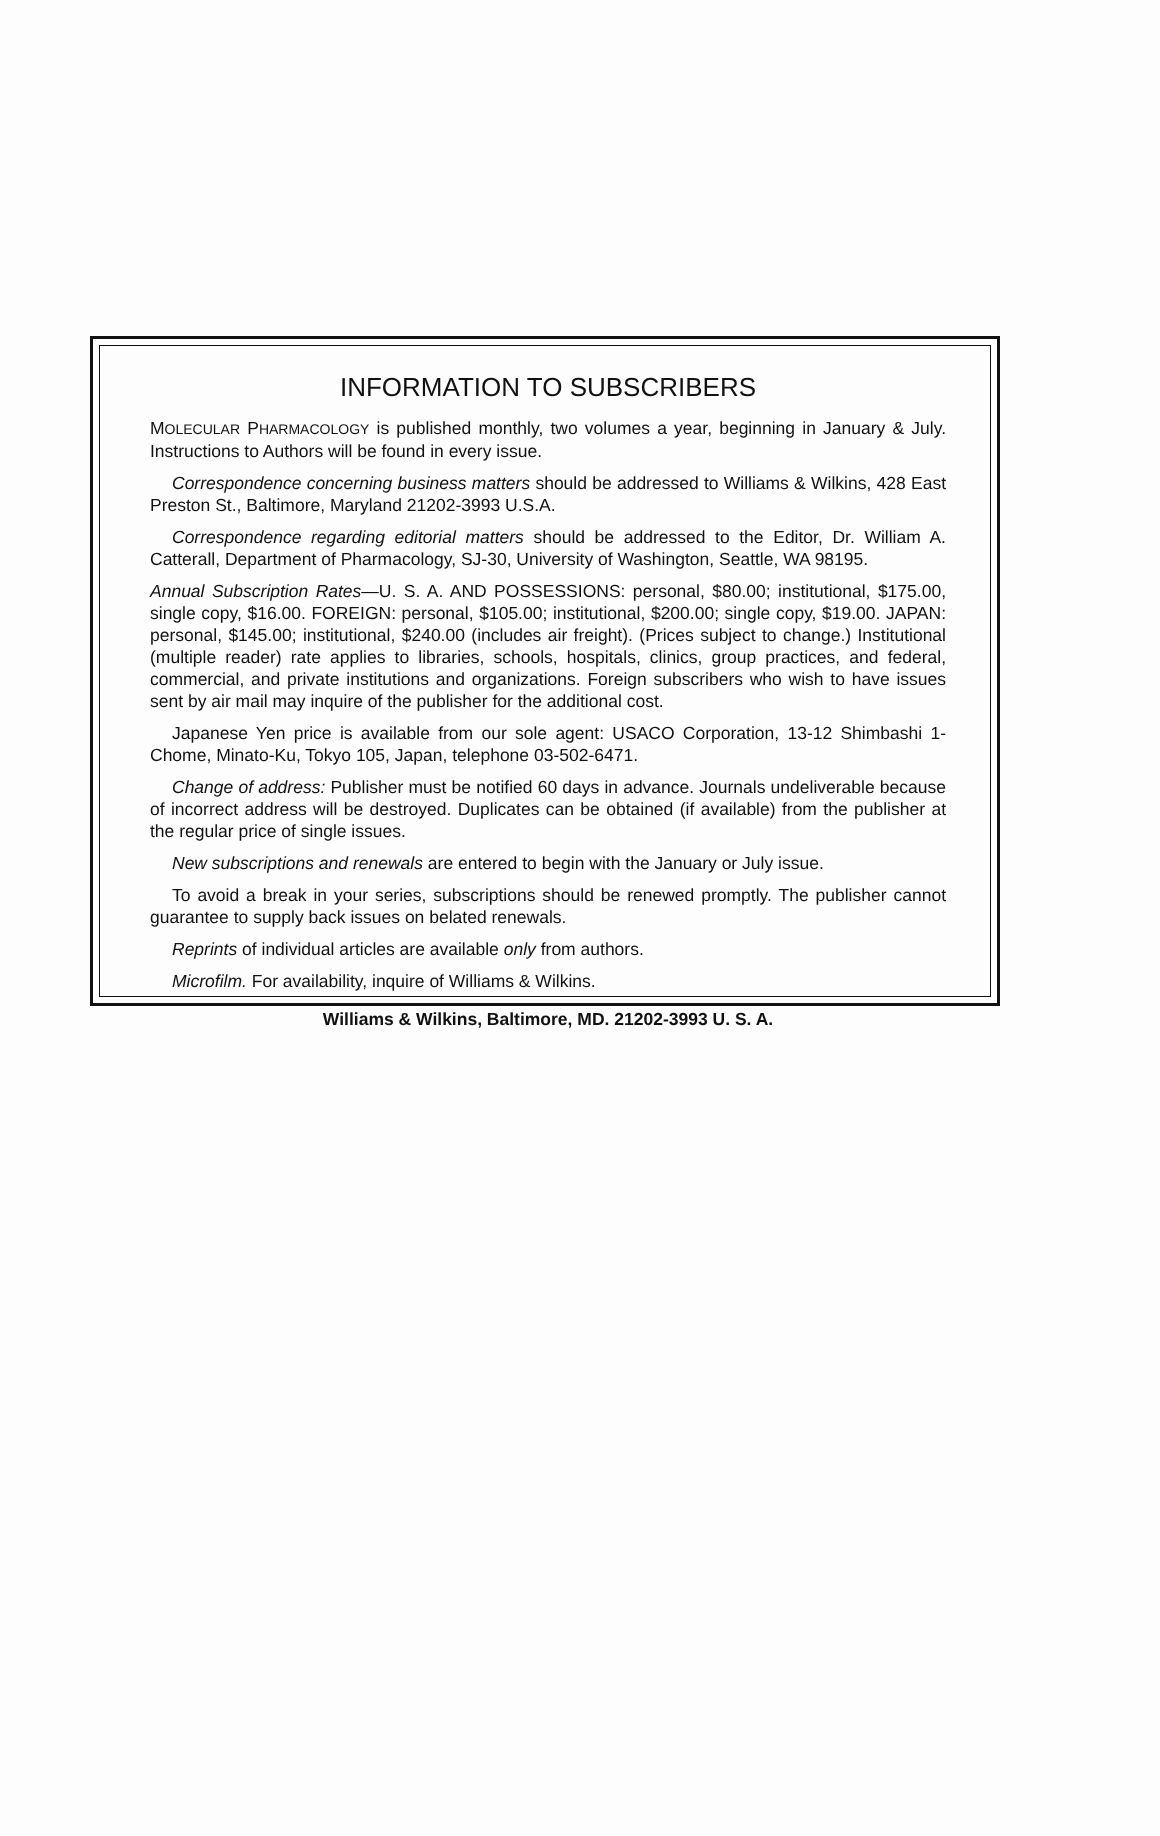INFORMATION TO SUBSCRIBERS
MOLECULAR PHARMACOLOGY is published monthly, two volumes a year, beginning in January & July. Instructions to Authors will be found in every issue.
Correspondence concerning business matters should be addressed to Williams & Wilkins, 428 East Preston St., Baltimore, Maryland 21202-3993 U.S.A.
Correspondence regarding editorial matters should be addressed to the Editor, Dr. William A. Catterall, Department of Pharmacology, SJ-30, University of Washington, Seattle, WA 98195.
Annual Subscription Rates—U. S. A. AND POSSESSIONS: personal, $80.00; institutional, $175.00, single copy, $16.00. FOREIGN: personal, $105.00; institutional, $200.00; single copy, $19.00. JAPAN: personal, $145.00; institutional, $240.00 (includes air freight). (Prices subject to change.) Institutional (multiple reader) rate applies to libraries, schools, hospitals, clinics, group practices, and federal, commercial, and private institutions and organizations. Foreign subscribers who wish to have issues sent by air mail may inquire of the publisher for the additional cost.
Japanese Yen price is available from our sole agent: USACO Corporation, 13-12 Shimbashi 1-Chome, Minato-Ku, Tokyo 105, Japan, telephone 03-502-6471.
Change of address: Publisher must be notified 60 days in advance. Journals undeliverable because of incorrect address will be destroyed. Duplicates can be obtained (if available) from the publisher at the regular price of single issues.
New subscriptions and renewals are entered to begin with the January or July issue.
To avoid a break in your series, subscriptions should be renewed promptly. The publisher cannot guarantee to supply back issues on belated renewals.
Reprints of individual articles are available only from authors.
Microfilm. For availability, inquire of Williams & Wilkins.
Williams & Wilkins, Baltimore, MD. 21202-3993 U. S. A.